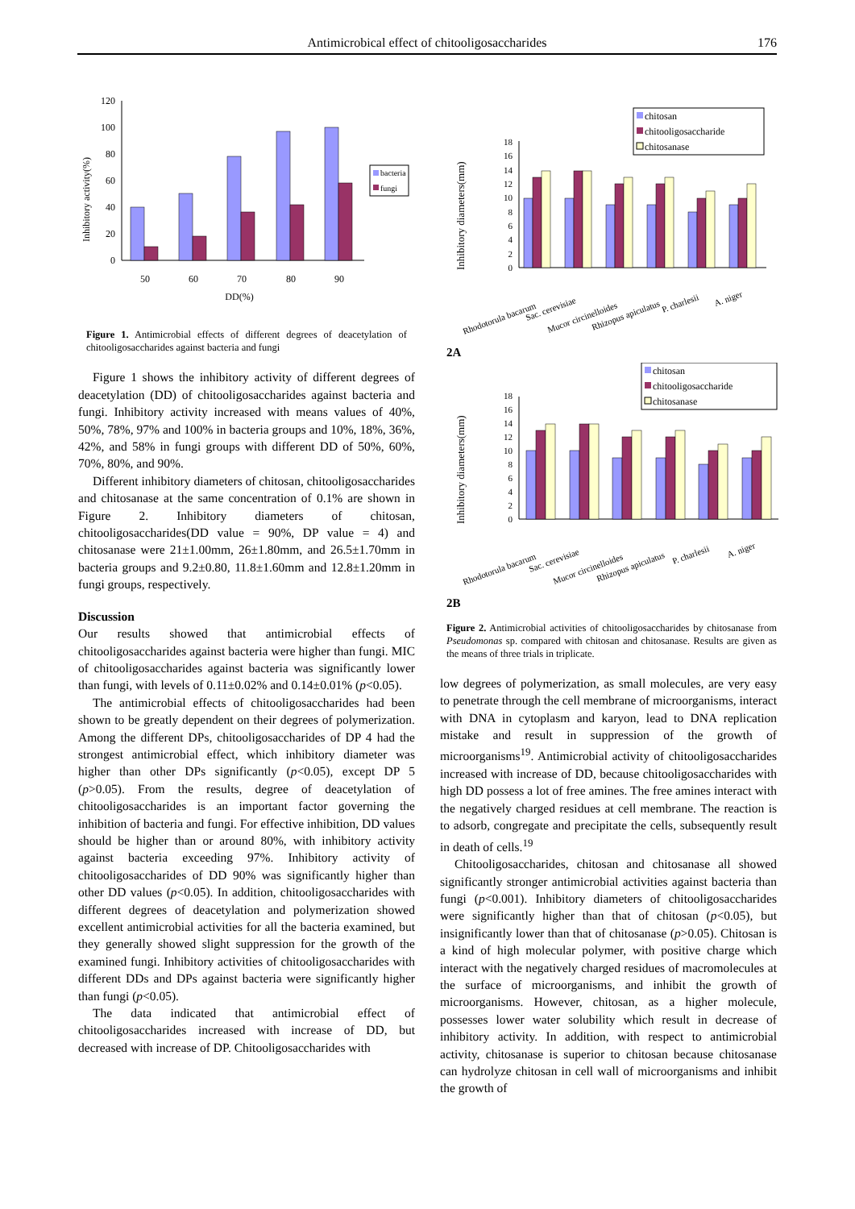Antimicrobical effect of chitooligosaccharides 176
Inhibitory activity(%)
0
20
40
60
80
100
120
50
60
70
80
90
DD(%)
bacteria
fungi
Figure 1. Antimicrobial effects of different degrees of deacetylation of chitooligosaccharides against bacteria and fungi
Figure 1 shows the inhibitory activity of different degrees of deacetylation (DD) of chitooligosaccharides against bacteria and fungi. Inhibitory activity increased with means values of 40%, 50%, 78%, 97% and 100% in bacteria groups and 10%, 18%, 36%, 42%, and 58% in fungi groups with different DD of 50%, 60%, 70%, 80%, and 90%.
Different inhibitory diameters of chitosan, chitooligosaccharides and chitosanase at the same concentration of 0.1% are shown in Figure 2. Inhibitory diameters of chitosan, chitooligosaccharides(DD value = 90%, DP value = 4) and chitosanase were 21±1.00mm, 26±1.80mm, and 26.5±1.70mm in bacteria groups and 9.2±0.80, 11.8±1.60mm and 12.8±1.20mm in fungi groups, respectively.
Discussion
Our results showed that antimicrobial effects of chitooligosaccharides against bacteria were higher than fungi. MIC of chitooligosaccharides against bacteria was significantly lower than fungi, with levels of 0.11±0.02% and 0.14±0.01% (p<0.05).
The antimicrobial effects of chitooligosaccharides had been shown to be greatly dependent on their degrees of polymerization. Among the different DPs, chitooligosaccharides of DP 4 had the strongest antimicrobial effect, which inhibitory diameter was higher than other DPs significantly (p<0.05), except DP 5 (p>0.05). From the results, degree of deacetylation of chitooligosaccharides is an important factor governing the inhibition of bacteria and fungi. For effective inhibition, DD values should be higher than or around 80%, with inhibitory activity against bacteria exceeding 97%. Inhibitory activity of chitooligosaccharides of DD 90% was significantly higher than other DD values (p<0.05). In addition, chitooligosaccharides with different degrees of deacetylation and polymerization showed excellent antimicrobial activities for all the bacteria examined, but they generally showed slight suppression for the growth of the examined fungi. Inhibitory activities of chitooligosaccharides with different DDs and DPs against bacteria were significantly higher than fungi (p<0.05).
The data indicated that antimicrobial effect of chitooligosaccharides increased with increase of DD, but decreased with increase of DP. Chitooligosaccharides with
Inhibitory diameters(mm)
0
2
4
6
8
10
12
14
16
18
chitosan
chitooligosaccharide
chitosanase
Rhodotorula bacarum
Sac. cerevisiae
Mucor circinelloides
Rhizopus apiculatus
P. charlesii
A. niger
2A
Inhibitory diameters(mm)
0
2
4
6
8
10
12
14
16
18
chitosan
chitooligosaccharide
chitosanase
Rhodotorula bacarum
Sac. cerevisiae
Mucor circinelloides
Rhizopus apiculatus
P. charlesii
A. niger
2B
Figure 2. Antimicrobial activities of chitooligosaccharides by chitosanase from Pseudomonas sp. compared with chitosan and chitosanase. Results are given as the means of three trials in triplicate.
low degrees of polymerization, as small molecules, are very easy to penetrate through the cell membrane of microorganisms, interact with DNA in cytoplasm and karyon, lead to DNA replication mistake and result in suppression of the growth of microorganisms<sup>19</sup>. Antimicrobial activity of chitooligosaccharides increased with increase of DD, because chitooligosaccharides with high DD possess a lot of free amines. The free amines interact with the negatively charged residues at cell membrane. The reaction is to adsorb, congregate and precipitate the cells, subsequently result in death of cells.<sup>19</sup>
Chitooligosaccharides, chitosan and chitosanase all showed significantly stronger antimicrobial activities against bacteria than fungi (p<0.001). Inhibitory diameters of chitooligosaccharides were significantly higher than that of chitosan (p<0.05), but insignificantly lower than that of chitosanase (p>0.05). Chitosan is a kind of high molecular polymer, with positive charge which interact with the negatively charged residues of macromolecules at the surface of microorganisms, and inhibit the growth of microorganisms. However, chitosan, as a higher molecule, possesses lower water solubility which result in decrease of inhibitory activity. In addition, with respect to antimicrobial activity, chitosanase is superior to chitosan because chitosanase can hydrolyze chitosan in cell wall of microorganisms and inhibit the growth of